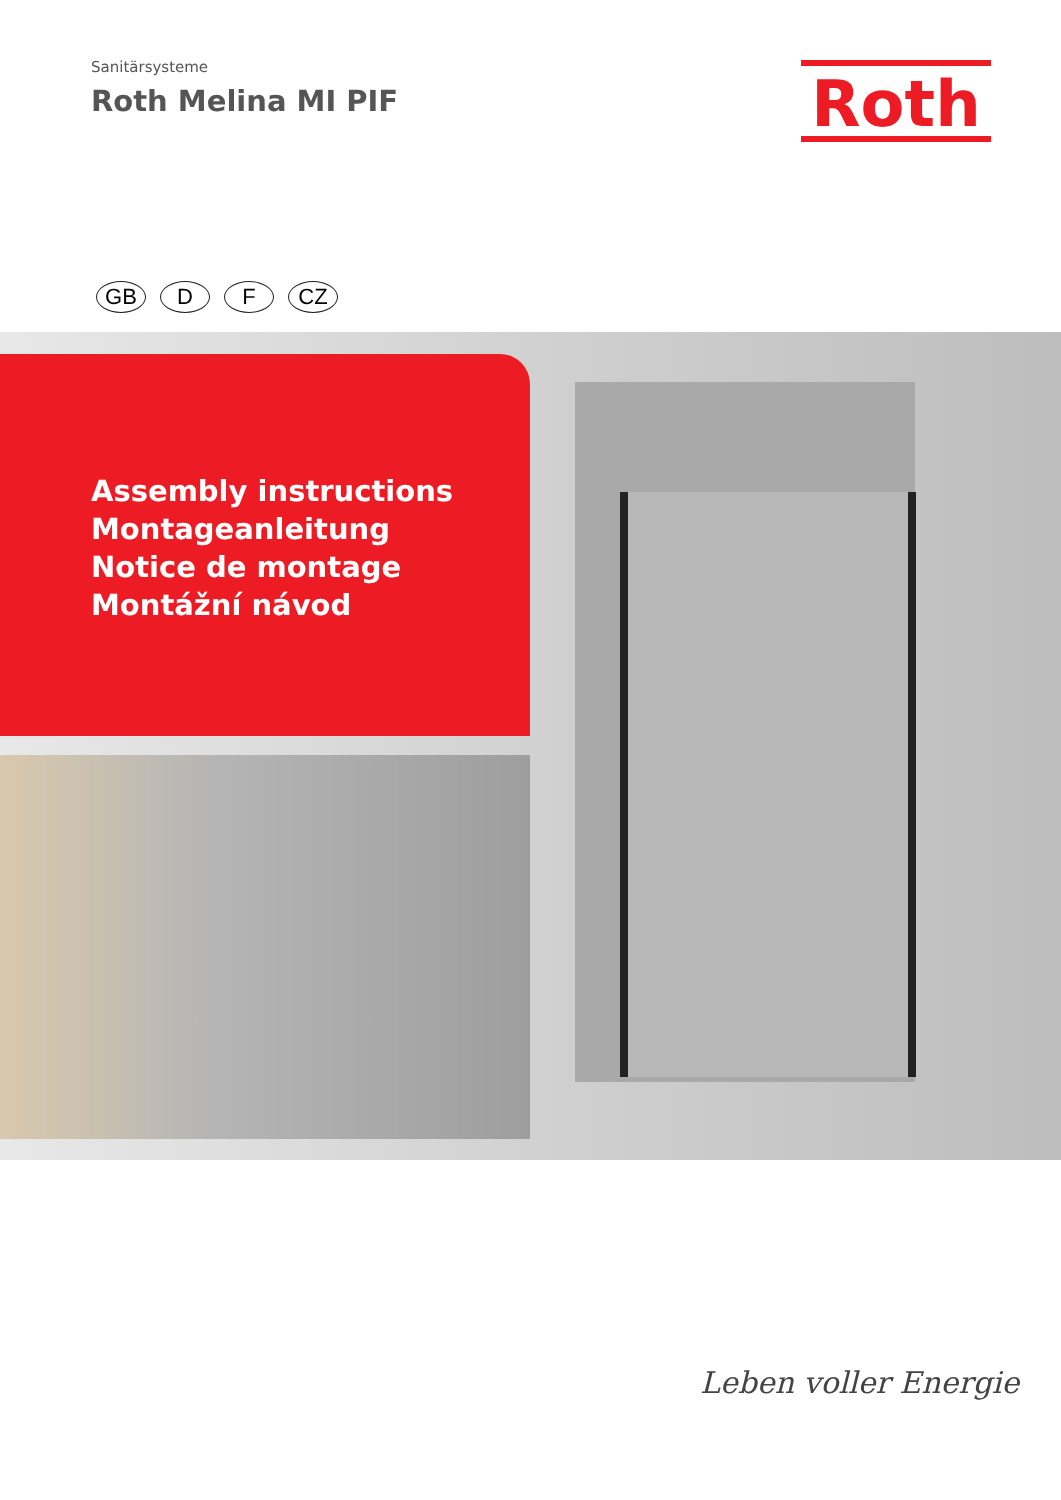Sanitärsysteme
Roth Melina MI PIF
Roth
GB D F CZ
Assembly instructions
Montageanleitung
Notice de montage
Montážní návod
Leben voller Energie